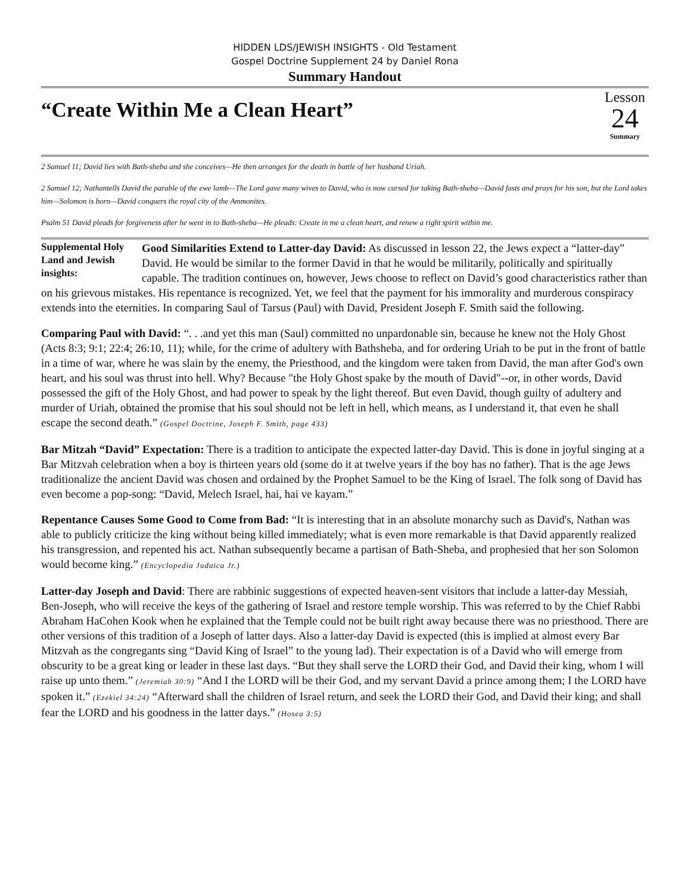HIDDEN LDS/JEWISH INSIGHTS - Old Testament
Gospel Doctrine Supplement 24 by Daniel Rona
Summary Handout
“Create Within Me a Clean Heart”
Lesson
24
Summary
2 Samuel 11; David lies with Bath-sheba and she conceives—He then arranges for the death in battle of her husband Uriah.
2 Samuel 12; Nathantells David the parable of the ewe lamb—The Lord gave many wives to David, who is now cursed for taking Bath-sheba—David fasts and prays for his son, but the Lord takes him—Solomon is born—David conquers the royal city of the Ammonites.
Psalm 51 David pleads for forgiveness after he went in to Bath-sheba—He pleads: Create in me a clean heart, and renew a right spirit within me.
Supplemental Holy Land and Jewish insights: Good Similarities Extend to Latter-day David: As discussed in lesson 22, the Jews expect a “latter-day” David. He would be similar to the former David in that he would be militarily, politically and spiritually capable. The tradition continues on, however, Jews choose to reflect on David’s good characteristics rather than on his grievous mistakes. His repentance is recognized. Yet, we feel that the payment for his immorality and murderous conspiracy extends into the eternities. In comparing Saul of Tarsus (Paul) with David, President Joseph F. Smith said the following.
Comparing Paul with David: “. . .and yet this man (Saul) committed no unpardonable sin, because he knew not the Holy Ghost (Acts 8:3; 9:1; 22:4; 26:10, 11); while, for the crime of adultery with Bathsheba, and for ordering Uriah to be put in the front of battle in a time of war, where he was slain by the enemy, the Priesthood, and the kingdom were taken from David, the man after God's own heart, and his soul was thrust into hell. Why? Because "the Holy Ghost spake by the mouth of David"--or, in other words, David possessed the gift of the Holy Ghost, and had power to speak by the light thereof. But even David, though guilty of adultery and murder of Uriah, obtained the promise that his soul should not be left in hell, which means, as I understand it, that even he shall escape the second death.” (Gospel Doctrine, Joseph F. Smith, page 433)
Bar Mitzah “David” Expectation: There is a tradition to anticipate the expected latter-day David. This is done in joyful singing at a Bar Mitzvah celebration when a boy is thirteen years old (some do it at twelve years if the boy has no father). That is the age Jews traditionalize the ancient David was chosen and ordained by the Prophet Samuel to be the King of Israel. The folk song of David has even become a pop-song: “David, Melech Israel, hai, hai ve kayam.”
Repentance Causes Some Good to Come from Bad: “It is interesting that in an absolute monarchy such as David's, Nathan was able to publicly criticize the king without being killed immediately; what is even more remarkable is that David apparently realized his transgression, and repented his act. Nathan subsequently became a partisan of Bath-Sheba, and prophesied that her son Solomon would become king.” (Encyclopedia Judaica Jr.)
Latter-day Joseph and David: There are rabbinic suggestions of expected heaven-sent visitors that include a latter-day Messiah, Ben-Joseph, who will receive the keys of the gathering of Israel and restore temple worship. This was referred to by the Chief Rabbi Abraham HaCohen Kook when he explained that the Temple could not be built right away because there was no priesthood. There are other versions of this tradition of a Joseph of latter days. Also a latter-day David is expected (this is implied at almost every Bar Mitzvah as the congregants sing “David King of Israel” to the young lad). Their expectation is of a David who will emerge from obscurity to be a great king or leader in these last days. “But they shall serve the LORD their God, and David their king, whom I will raise up unto them.” (Jeremiah 30:9) “And I the LORD will be their God, and my servant David a prince among them; I the LORD have spoken it.” (Ezekiel 34:24) “Afterward shall the children of Israel return, and seek the LORD their God, and David their king; and shall fear the LORD and his goodness in the latter days.” (Hosea 3:5)